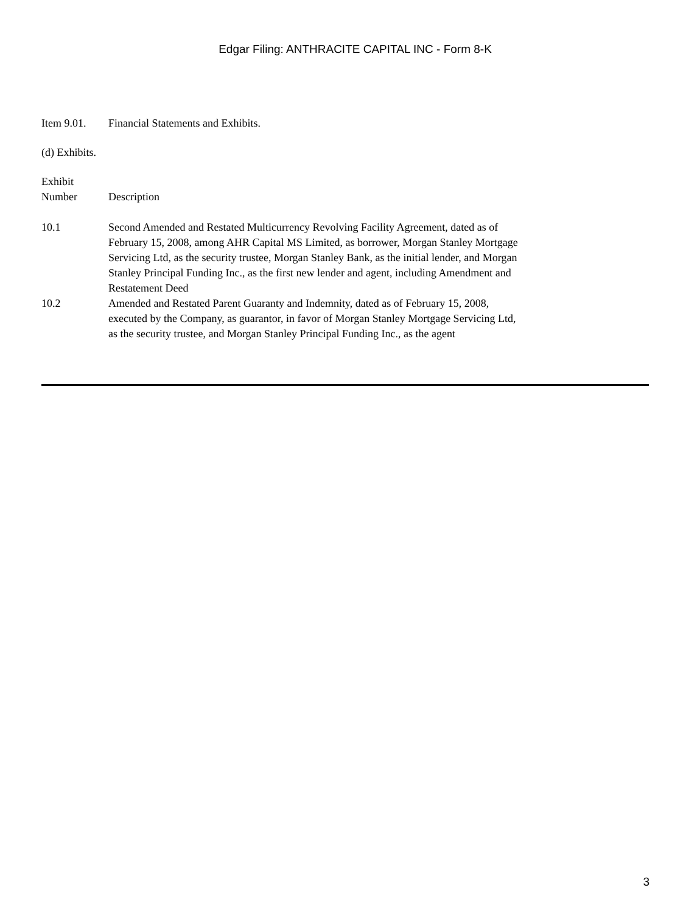Edgar Filing: ANTHRACITE CAPITAL INC - Form 8-K
| Item 9.01. | Financial Statements and Exhibits. |
(d) Exhibits.
| Exhibit Number | Description |
| 10.1 | Second Amended and Restated Multicurrency Revolving Facility Agreement, dated as of February 15, 2008, among AHR Capital MS Limited, as borrower, Morgan Stanley Mortgage Servicing Ltd, as the security trustee, Morgan Stanley Bank, as the initial lender, and Morgan Stanley Principal Funding Inc., as the first new lender and agent, including Amendment and Restatement Deed |
| 10.2 | Amended and Restated Parent Guaranty and Indemnity, dated as of February 15, 2008, executed by the Company, as guarantor, in favor of Morgan Stanley Mortgage Servicing Ltd, as the security trustee, and Morgan Stanley Principal Funding Inc., as the agent |
3